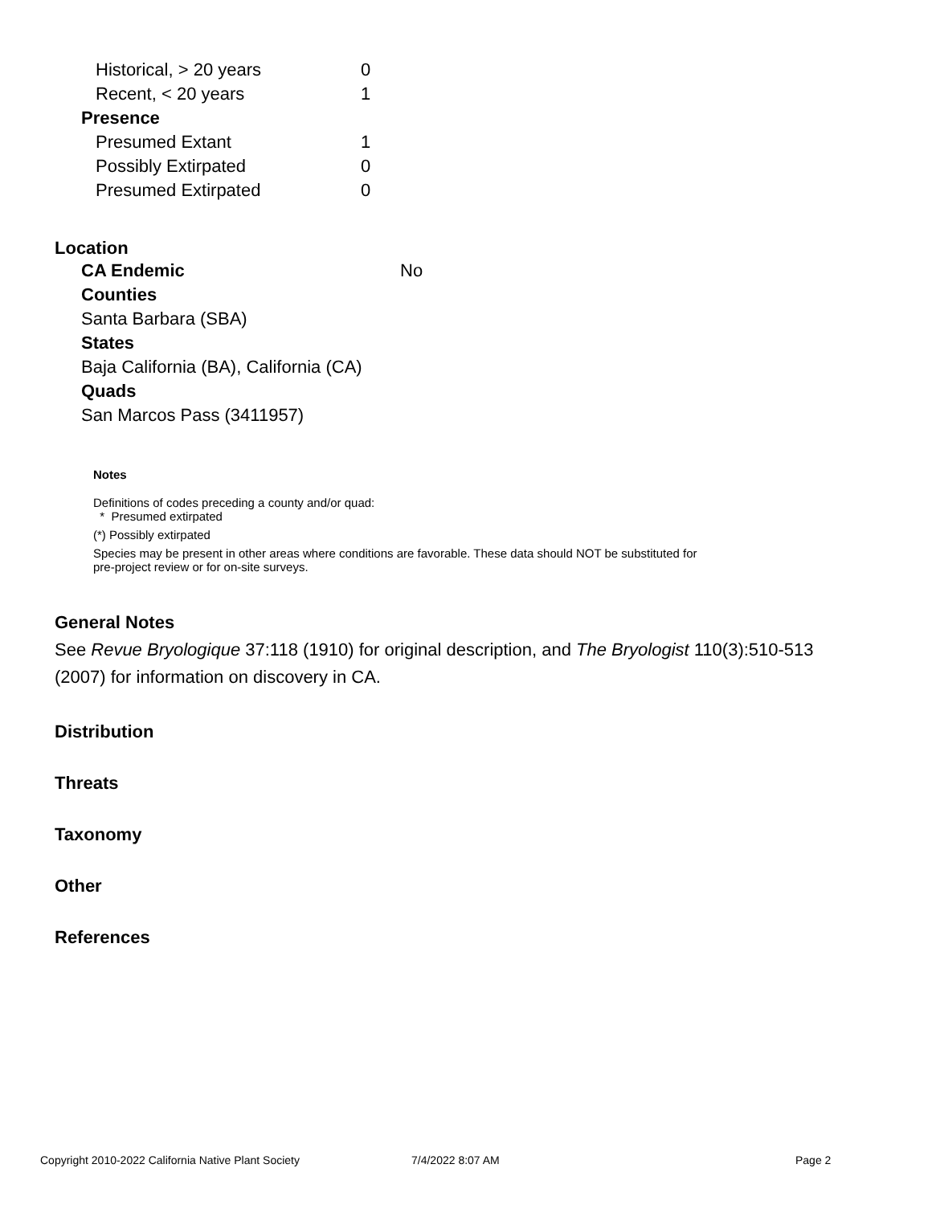| Historical, > 20 years | 0 |
| Recent, < 20 years | 1 |
| Presence | |
| Presumed Extant | 1 |
| Possibly Extirpated | 0 |
| Presumed Extirpated | 0 |
Location
| CA Endemic | No |
Counties
Santa Barbara (SBA)
States
Baja California (BA), California (CA)
Quads
San Marcos Pass (3411957)
Notes
Definitions of codes preceding a county and/or quad:
* Presumed extirpated
(*) Possibly extirpated
Species may be present in other areas where conditions are favorable. These data should NOT be substituted for pre-project review or for on-site surveys.
General Notes
See Revue Bryologique 37:118 (1910) for original description, and The Bryologist 110(3):510-513 (2007) for information on discovery in CA.
Distribution
Threats
Taxonomy
Other
References
Copyright 2010-2022 California Native Plant Society 7/4/2022 8:07 AM Page 2